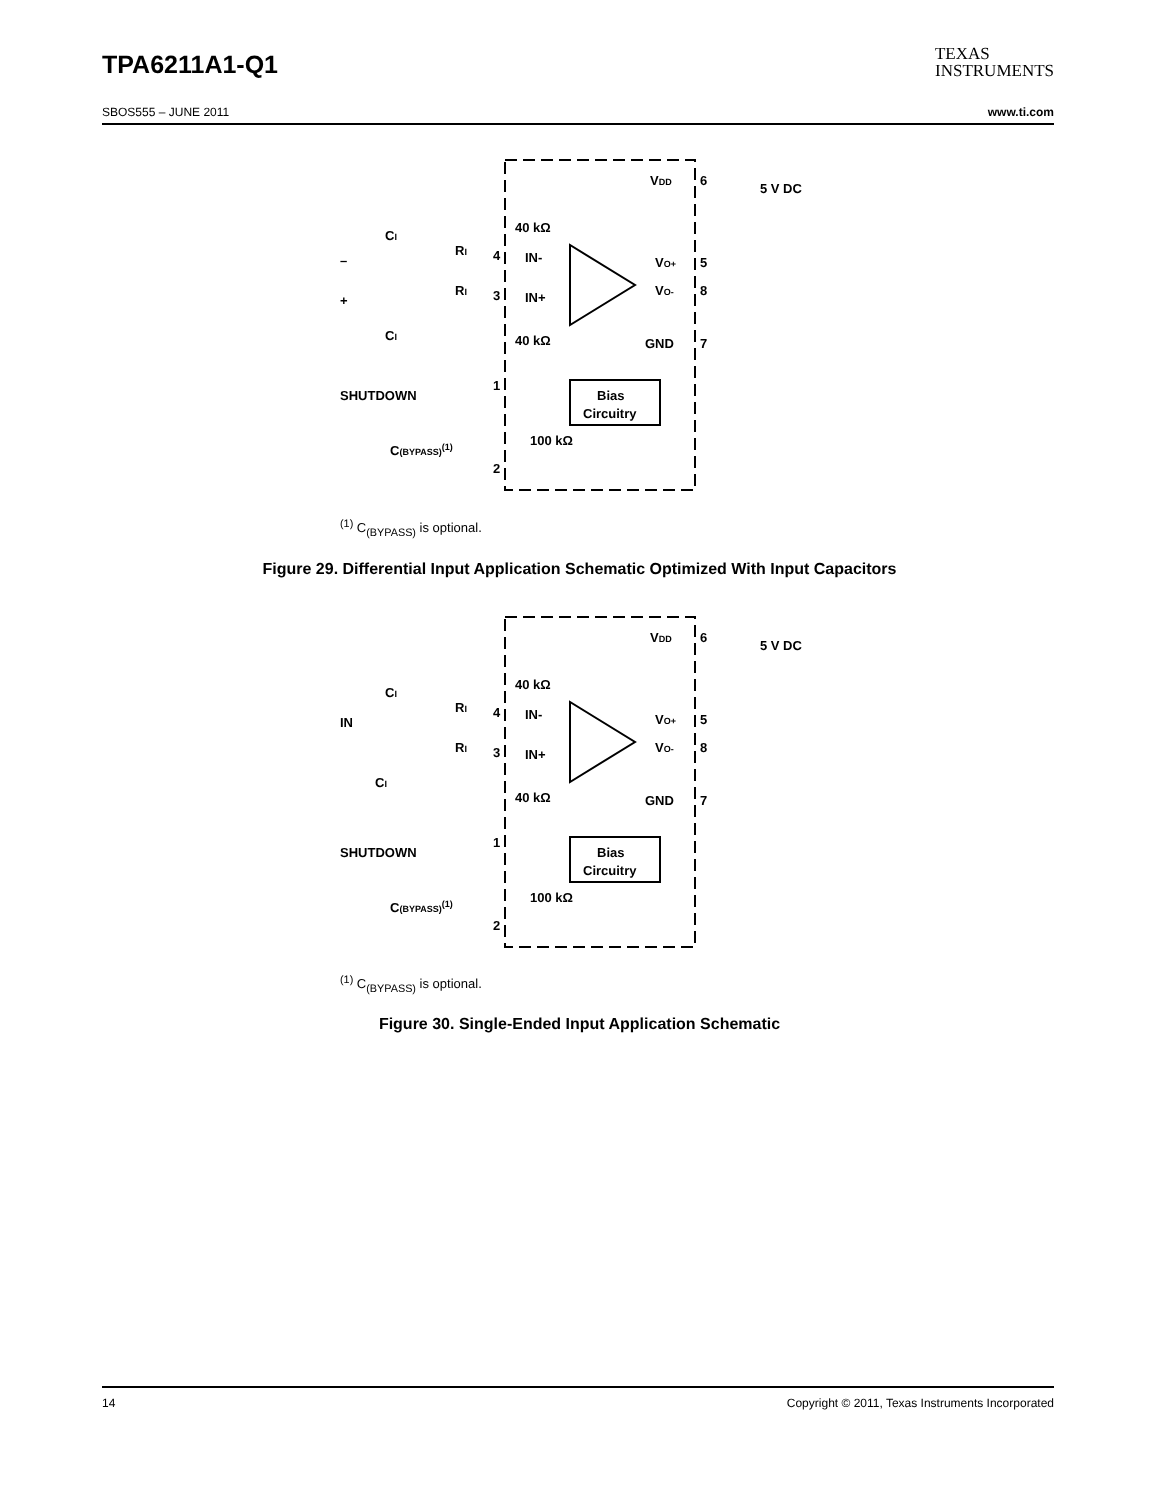TPA6211A1-Q1
TEXAS
INSTRUMENTS
SBOS555 – JUNE 2011 www.ti.com
VDD
6
5 V DC
40 kΩ
IN-
IN+
40 kΩ
–
+
CI
CI
RI
RI
4
3
VO+
5
VO-
8
GND
7
SHUTDOWN
1
Bias
Circuitry
100 kΩ
C(BYPASS)(1)
2
<sup>(1)</sup> C<sub>(BYPASS)</sub> is optional.
Figure 29. Differential Input Application Schematic Optimized With Input Capacitors
VDD
6
5 V DC
40 kΩ
IN-
IN+
40 kΩ
IN
CI
CI
RI
RI
4
3
VO+
5
VO-
8
GND
7
SHUTDOWN
1
Bias
Circuitry
100 kΩ
C(BYPASS)(1)
2
<sup>(1)</sup> C<sub>(BYPASS)</sub> is optional.
Figure 30. Single-Ended Input Application Schematic
14 Copyright © 2011, Texas Instruments Incorporated